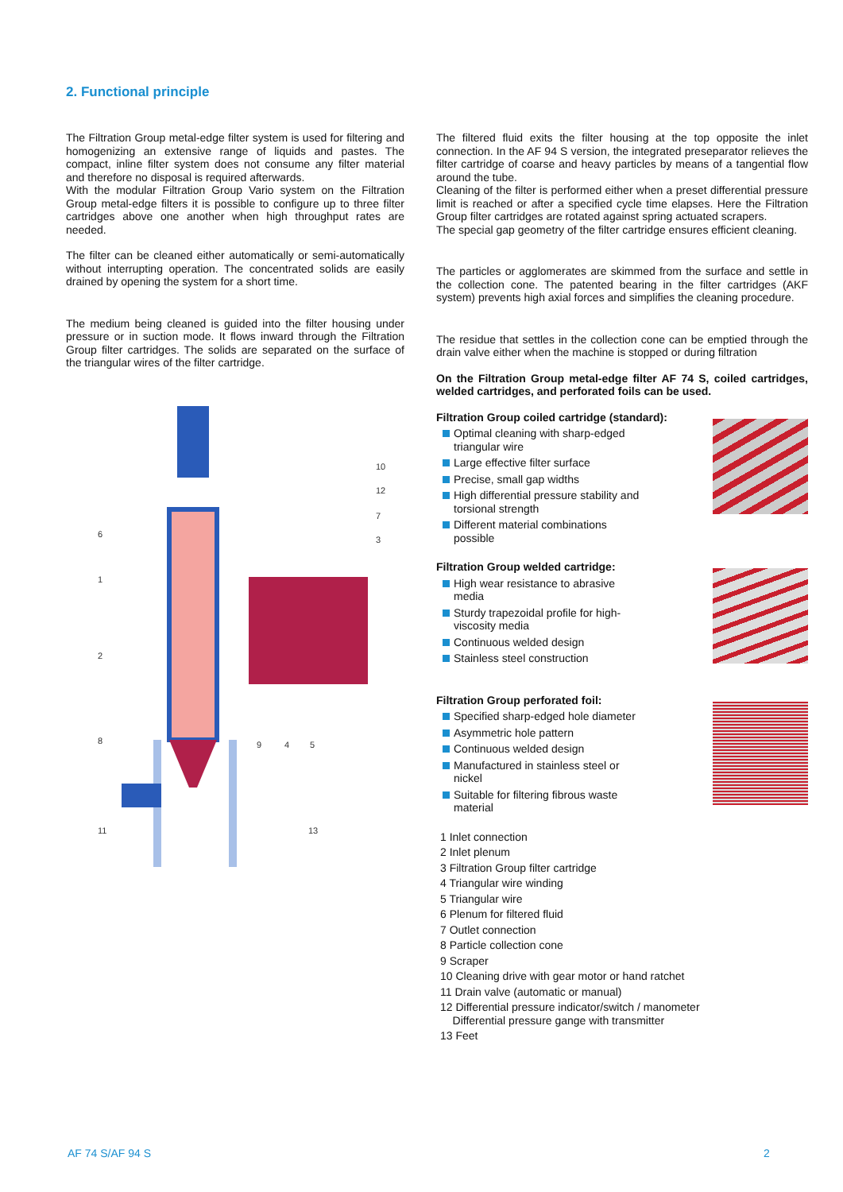2. Functional principle
The Filtration Group metal-edge filter system is used for filtering and homogenizing an extensive range of liquids and pastes. The compact, inline filter system does not consume any filter material and therefore no disposal is required afterwards.
With the modular Filtration Group Vario system on the Filtration Group metal-edge filters it is possible to configure up to three filter cartridges above one another when high throughput rates are needed.
The filter can be cleaned either automatically or semi-automatically without interrupting operation. The concentrated solids are easily drained by opening the system for a short time.
The medium being cleaned is guided into the filter housing under pressure or in suction mode. It flows inward through the Filtration Group filter cartridges. The solids are separated on the surface of the triangular wires of the filter cartridge.
10
12
7
3
6
1
2
8
9
4
5
11
13
The filtered fluid exits the filter housing at the top opposite the inlet connection. In the AF 94 S version, the integrated preseparator relieves the filter cartridge of coarse and heavy particles by means of a tangential flow around the tube.
Cleaning of the filter is performed either when a preset differential pressure limit is reached or after a specified cycle time elapses. Here the Filtration Group filter cartridges are rotated against spring actuated scrapers.
The special gap geometry of the filter cartridge ensures efficient cleaning.
The particles or agglomerates are skimmed from the surface and settle in the collection cone. The patented bearing in the filter cartridges (AKF system) prevents high axial forces and simplifies the cleaning procedure.
The residue that settles in the collection cone can be emptied through the drain valve either when the machine is stopped or during filtration
On the Filtration Group metal-edge filter AF 74 S, coiled cartridges, welded cartridges, and perforated foils can be used.
Filtration Group coiled cartridge (standard):
Optimal cleaning with sharp-edged triangular wire
Large effective filter surface
Precise, small gap widths
High differential pressure stability and torsional strength
Different material combinations possible
Filtration Group welded cartridge:
High wear resistance to abrasive media
Sturdy trapezoidal profile for high-viscosity media
Continuous welded design
Stainless steel construction
Filtration Group perforated foil:
Specified sharp-edged hole diameter
Asymmetric hole pattern
Continuous welded design
Manufactured in stainless steel or nickel
Suitable for filtering fibrous waste material
1 Inlet connection
2 Inlet plenum
3 Filtration Group filter cartridge
4 Triangular wire winding
5 Triangular wire
6 Plenum for filtered fluid
7 Outlet connection
8 Particle collection cone
9 Scraper
10 Cleaning drive with gear motor or hand ratchet
11 Drain valve (automatic or manual)
12 Differential pressure indicator/switch / manometer
Differential pressure gange with transmitter
13 Feet
AF 74 S/AF 94 S 2